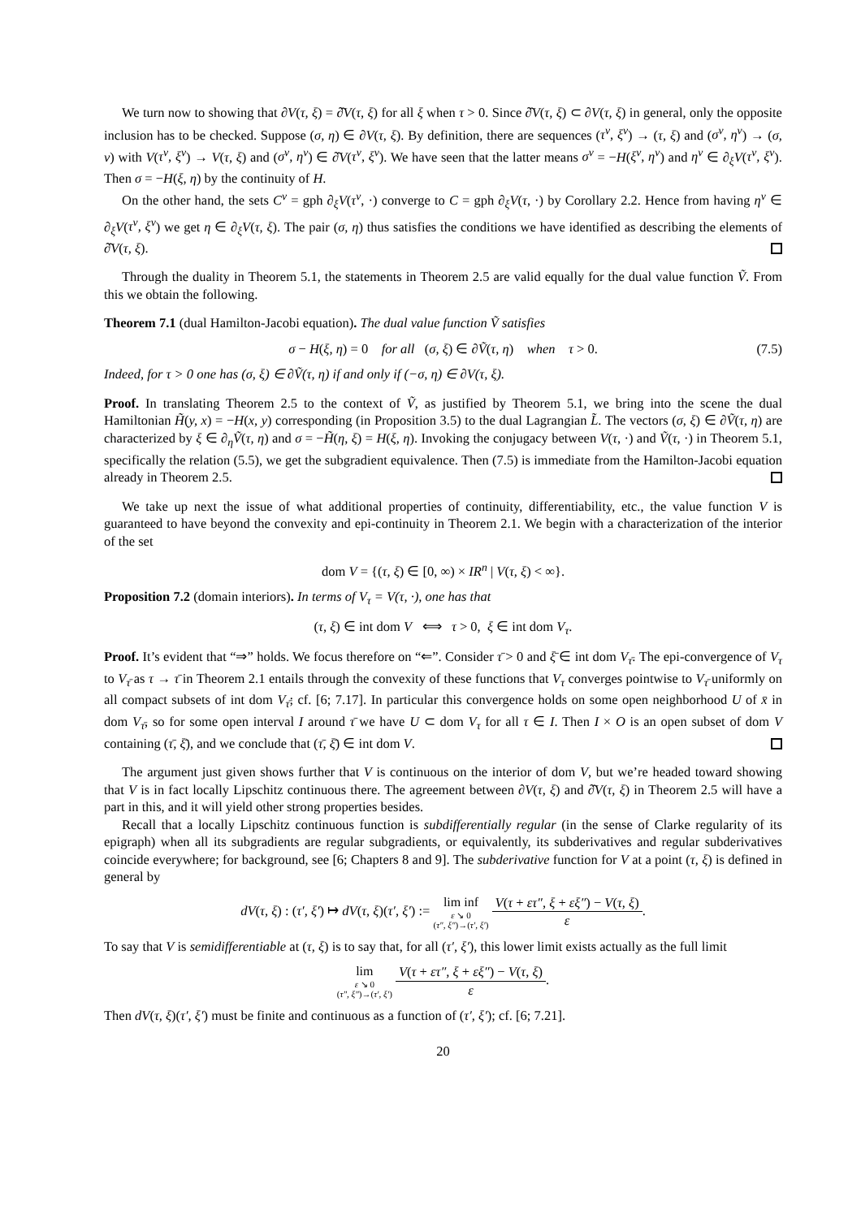We turn now to showing that ∂V(τ, ξ) = ∂̂V(τ, ξ) for all ξ when τ > 0. Since ∂̂V(τ, ξ) ⊂ ∂V(τ, ξ) in general, only the opposite inclusion has to be checked. Suppose (σ, η) ∈ ∂V(τ, ξ). By definition, there are sequences (τ<sup>ν</sup>, ξ<sup>ν</sup>) → (τ, ξ) and (σ<sup>ν</sup>, η<sup>ν</sup>) → (σ, ν) with V(τ<sup>ν</sup>, ξ<sup>ν</sup>) → V(τ, ξ) and (σ<sup>ν</sup>, η<sup>ν</sup>) ∈ ∂̂V(τ<sup>ν</sup>, ξ<sup>ν</sup>). We have seen that the latter means σ<sup>ν</sup> = −H(ξ<sup>ν</sup>, η<sup>ν</sup>) and η<sup>ν</sup> ∈ ∂<sub>ξ</sub>V(τ<sup>ν</sup>, ξ<sup>ν</sup>). Then σ = −H(ξ, η) by the continuity of H.
On the other hand, the sets C<sup>ν</sup> = gph ∂<sub>ξ</sub>V(τ<sup>ν</sup>, ·) converge to C = gph ∂<sub>ξ</sub>V(τ, ·) by Corollary 2.2. Hence from having η<sup>ν</sup> ∈ ∂<sub>ξ</sub>V(τ<sup>ν</sup>, ξ<sup>ν</sup>) we get η ∈ ∂<sub>ξ</sub>V(τ, ξ). The pair (σ, η) thus satisfies the conditions we have identified as describing the elements of ∂̂V(τ, ξ).
Through the duality in Theorem 5.1, the statements in Theorem 2.5 are valid equally for the dual value function Ṽ. From this we obtain the following.
Theorem 7.1 (dual Hamilton-Jacobi equation). The dual value function Ṽ satisfies
σ − H(ξ, η) = 0 for all (σ, ξ) ∈ ∂Ṽ(τ, η) when τ > 0. (7.5)
Indeed, for τ > 0 one has (σ, ξ) ∈ ∂Ṽ(τ, η) if and only if (−σ, η) ∈ ∂V(τ, ξ).
Proof. In translating Theorem 2.5 to the context of Ṽ, as justified by Theorem 5.1, we bring into the scene the dual Hamiltonian H̃(y, x) = −H(x, y) corresponding (in Proposition 3.5) to the dual Lagrangian L̃. The vectors (σ, ξ) ∈ ∂Ṽ(τ, η) are characterized by ξ ∈ ∂<sub>η</sub>Ṽ(τ, η) and σ = −H̃(η, ξ) = H(ξ, η). Invoking the conjugacy between V(τ, ·) and Ṽ(τ, ·) in Theorem 5.1, specifically the relation (5.5), we get the subgradient equivalence. Then (7.5) is immediate from the Hamilton-Jacobi equation already in Theorem 2.5.
We take up next the issue of what additional properties of continuity, differentiability, etc., the value function V is guaranteed to have beyond the convexity and epi-continuity in Theorem 2.1. We begin with a characterization of the interior of the set
dom V = {(τ, ξ) ∈ [0, ∞) × IR<sup>n</sup> | V(τ, ξ) < ∞}.
Proposition 7.2 (domain interiors). In terms of V<sub>τ</sub> = V(τ, ·), one has that
(τ, ξ) ∈ int dom V ⟺ τ > 0, ξ ∈ int dom V<sub>τ</sub>.
Proof. It’s evident that “⇒” holds. We focus therefore on “⇐”. Consider τ̄ > 0 and ξ̄ ∈ int dom V<sub>τ̄</sub>. The epi-convergence of V<sub>τ</sub> to V<sub>τ̄</sub> as τ → τ̄ in Theorem 2.1 entails through the convexity of these functions that V<sub>τ</sub> converges pointwise to V<sub>τ̄</sub> uniformly on all compact subsets of int dom V<sub>τ̄</sub>; cf. [6; 7.17]. In particular this convergence holds on some open neighborhood U of x̄ in dom V<sub>τ̄</sub>, so for some open interval I around τ̄ we have U ⊂ dom V<sub>τ</sub> for all τ ∈ I. Then I × O is an open subset of dom V containing (τ̄, ξ̄), and we conclude that (τ̄, ξ̄) ∈ int dom V.
The argument just given shows further that V is continuous on the interior of dom V, but we’re headed toward showing that V is in fact locally Lipschitz continuous there. The agreement between ∂V(τ, ξ) and ∂̂V(τ, ξ) in Theorem 2.5 will have a part in this, and it will yield other strong properties besides.
Recall that a locally Lipschitz continuous function is subdifferentially regular (in the sense of Clarke regularity of its epigraph) when all its subgradients are regular subgradients, or equivalently, its subderivatives and regular subderivatives coincide everywhere; for background, see [6; Chapters 8 and 9]. The subderivative function for V at a point (τ, ξ) is defined in general by
dV(τ, ξ) : (τ′, ξ′) ↦ dV(τ, ξ)(τ′, ξ′) := lim inf ε ↘ 0
(τ″, ξ″)→(τ′, ξ′) V(τ + ετ″, ξ + εξ″) − V(τ, ξ) ε.
To say that V is semidifferentiable at (τ, ξ) is to say that, for all (τ′, ξ′), this lower limit exists actually as the full limit
lim ε ↘ 0
(τ″, ξ″)→(τ′, ξ′) V(τ + ετ″, ξ + εξ″) − V(τ, ξ) ε.
Then dV(τ, ξ)(τ′, ξ′) must be finite and continuous as a function of (τ′, ξ′); cf. [6; 7.21].
20